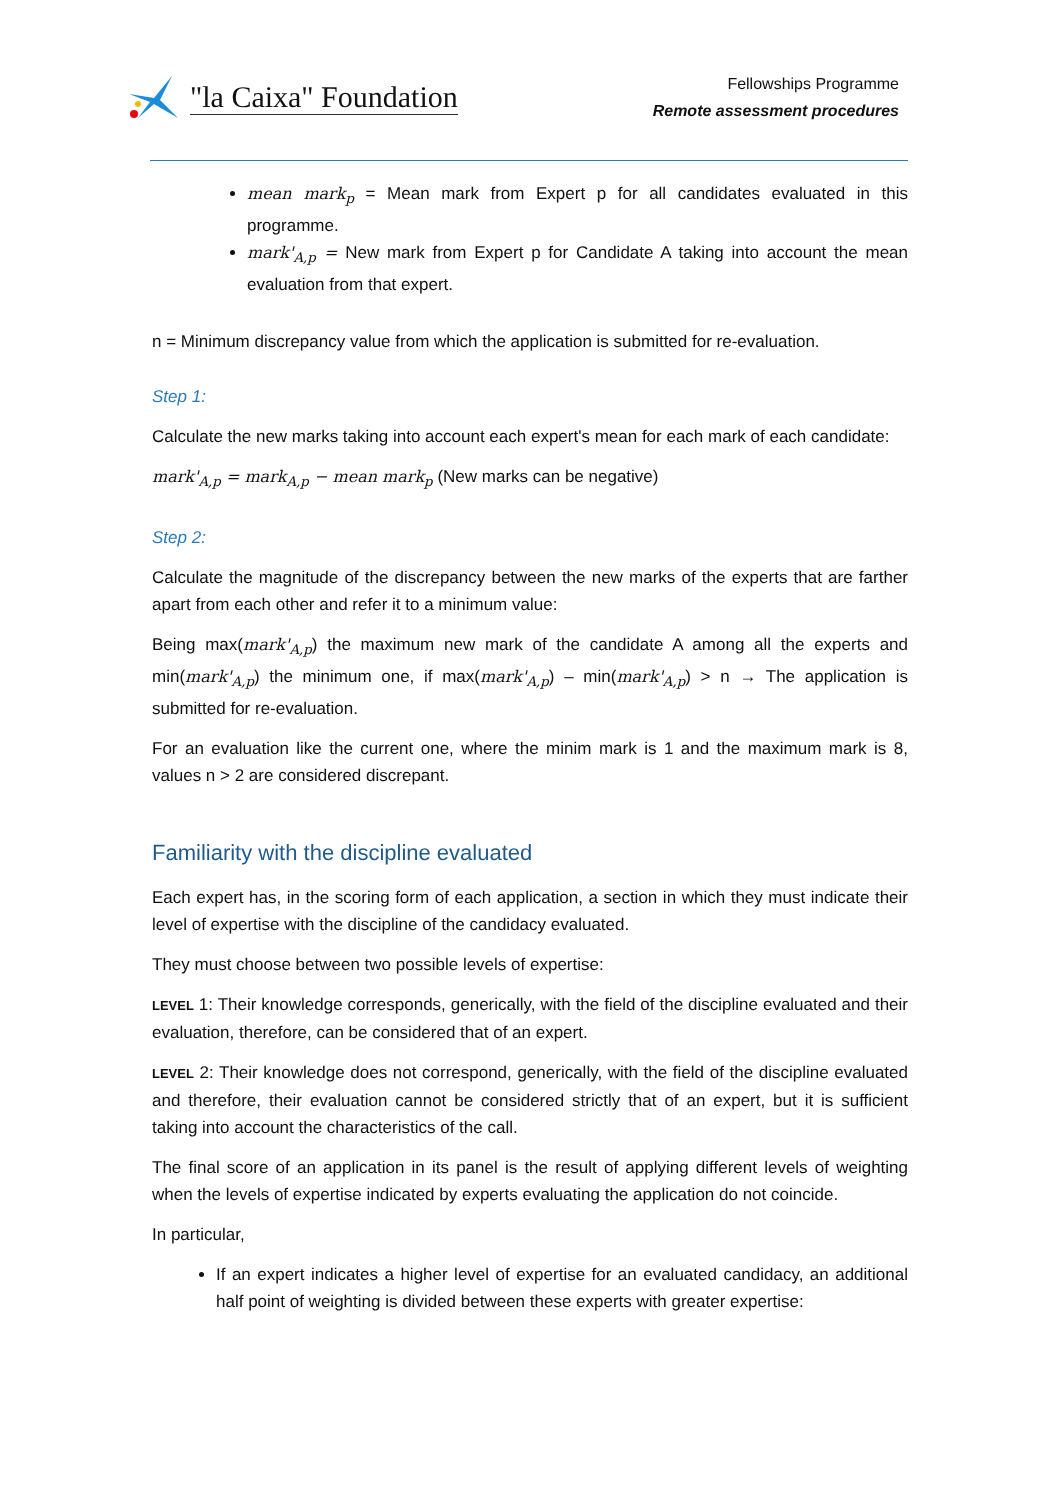"la Caixa" Foundation
Fellowships Programme
Remote assessment procedures
mean mark<sub>p</sub> = Mean mark from Expert p for all candidates evaluated in this programme.
mark'<sub>A,p</sub> = New mark from Expert p for Candidate A taking into account the mean evaluation from that expert.
n = Minimum discrepancy value from which the application is submitted for re-evaluation.
Step 1:
Calculate the new marks taking into account each expert's mean for each mark of each candidate:
mark'<sub>A,p</sub> = mark<sub>A,p</sub> − mean mark<sub>p</sub> (New marks can be negative)
Step 2:
Calculate the magnitude of the discrepancy between the new marks of the experts that are farther apart from each other and refer it to a minimum value:
Being max(mark'<sub>A,p</sub>) the maximum new mark of the candidate A among all the experts and min(mark'<sub>A,p</sub>) the minimum one, if max(mark'<sub>A,p</sub>) – min(mark'<sub>A,p</sub>) > n → The application is submitted for re-evaluation.
For an evaluation like the current one, where the minim mark is 1 and the maximum mark is 8, values n > 2 are considered discrepant.
Familiarity with the discipline evaluated
Each expert has, in the scoring form of each application, a section in which they must indicate their level of expertise with the discipline of the candidacy evaluated.
They must choose between two possible levels of expertise:
LEVEL 1: Their knowledge corresponds, generically, with the field of the discipline evaluated and their evaluation, therefore, can be considered that of an expert.
LEVEL 2: Their knowledge does not correspond, generically, with the field of the discipline evaluated and therefore, their evaluation cannot be considered strictly that of an expert, but it is sufficient taking into account the characteristics of the call.
The final score of an application in its panel is the result of applying different levels of weighting when the levels of expertise indicated by experts evaluating the application do not coincide.
In particular,
If an expert indicates a higher level of expertise for an evaluated candidacy, an additional half point of weighting is divided between these experts with greater expertise: